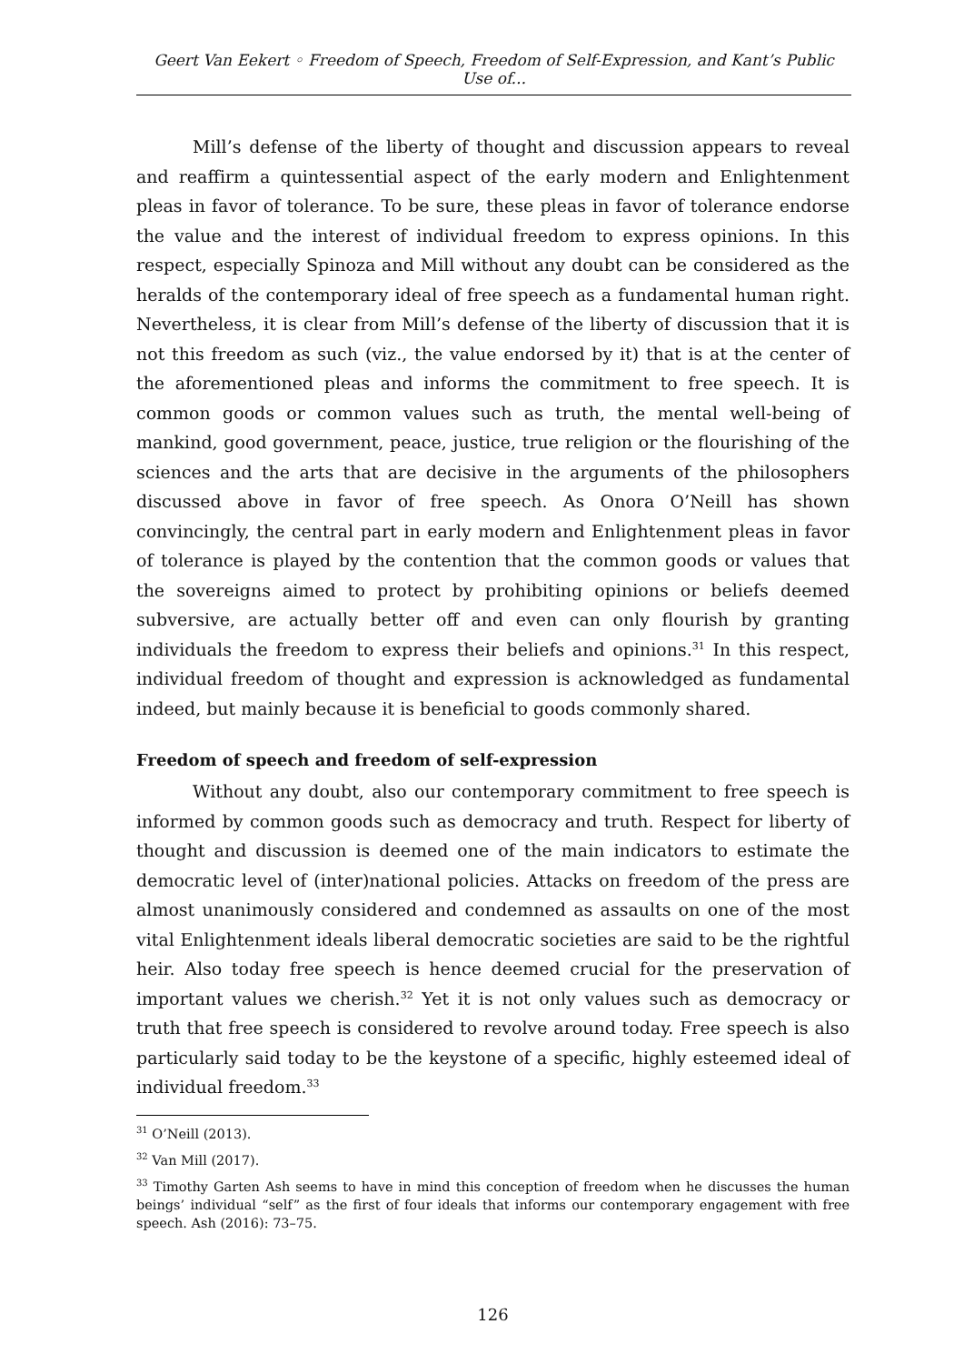Geert Van Eekert ◦ Freedom of Speech, Freedom of Self-Expression, and Kant’s Public Use of...
Mill’s defense of the liberty of thought and discussion appears to reveal and reaffirm a quintessential aspect of the early modern and Enlightenment pleas in favor of tolerance. To be sure, these pleas in favor of tolerance endorse the value and the interest of individual freedom to express opinions. In this respect, especially Spinoza and Mill without any doubt can be considered as the heralds of the contemporary ideal of free speech as a fundamental human right. Nevertheless, it is clear from Mill’s defense of the liberty of discussion that it is not this freedom as such (viz., the value endorsed by it) that is at the center of the aforementioned pleas and informs the commitment to free speech. It is common goods or common values such as truth, the mental well-being of mankind, good government, peace, justice, true religion or the flourishing of the sciences and the arts that are decisive in the arguments of the philosophers discussed above in favor of free speech. As Onora O’Neill has shown convincingly, the central part in early modern and Enlightenment pleas in favor of tolerance is played by the contention that the common goods or values that the sovereigns aimed to protect by prohibiting opinions or beliefs deemed subversive, are actually better off and even can only flourish by granting individuals the freedom to express their beliefs and opinions.<sup>31</sup> In this respect, individual freedom of thought and expression is acknowledged as fundamental indeed, but mainly because it is beneficial to goods commonly shared.
Freedom of speech and freedom of self-expression
Without any doubt, also our contemporary commitment to free speech is informed by common goods such as democracy and truth. Respect for liberty of thought and discussion is deemed one of the main indicators to estimate the democratic level of (inter)national policies. Attacks on freedom of the press are almost unanimously considered and condemned as assaults on one of the most vital Enlightenment ideals liberal democratic societies are said to be the rightful heir. Also today free speech is hence deemed crucial for the preservation of important values we cherish.<sup>32</sup> Yet it is not only values such as democracy or truth that free speech is considered to revolve around today. Free speech is also particularly said today to be the keystone of a specific, highly esteemed ideal of individual freedom.<sup>33</sup>
<sup>31</sup> O’Neill (2013).
<sup>32</sup> Van Mill (2017).
<sup>33</sup> Timothy Garten Ash seems to have in mind this conception of freedom when he discusses the human beings’ individual “self” as the first of four ideals that informs our contemporary engagement with free speech. Ash (2016): 73–75.
126